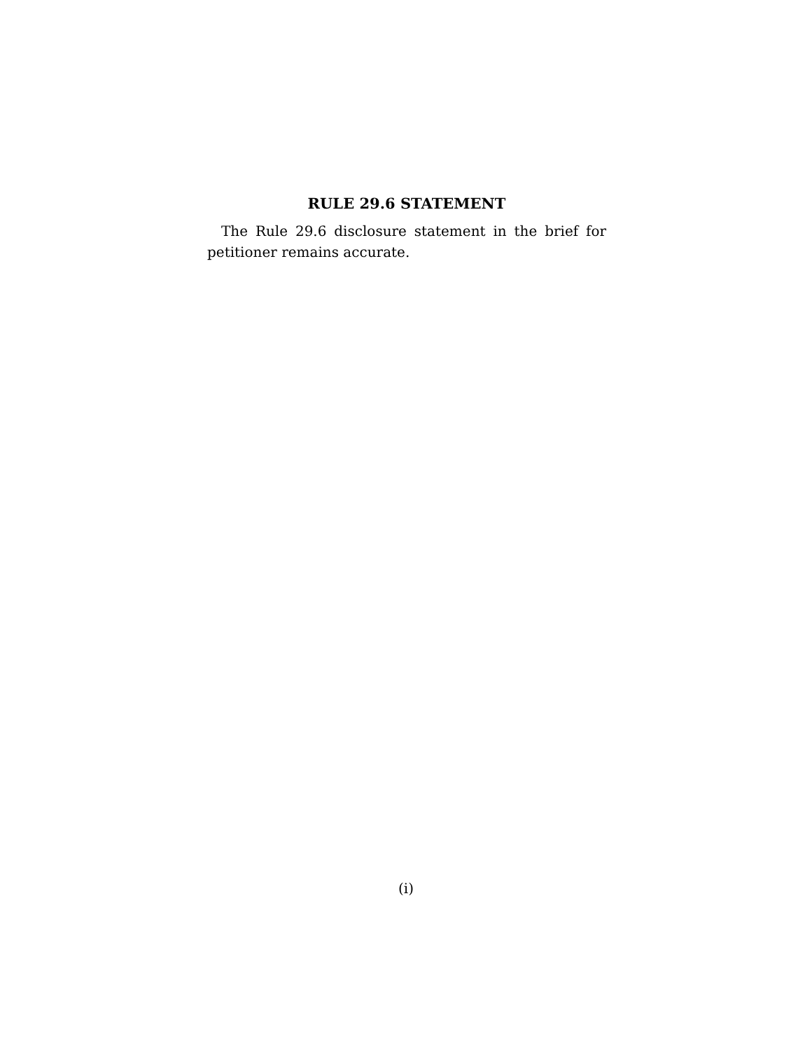RULE 29.6 STATEMENT
The Rule 29.6 disclosure statement in the brief for petitioner remains accurate.
(i)